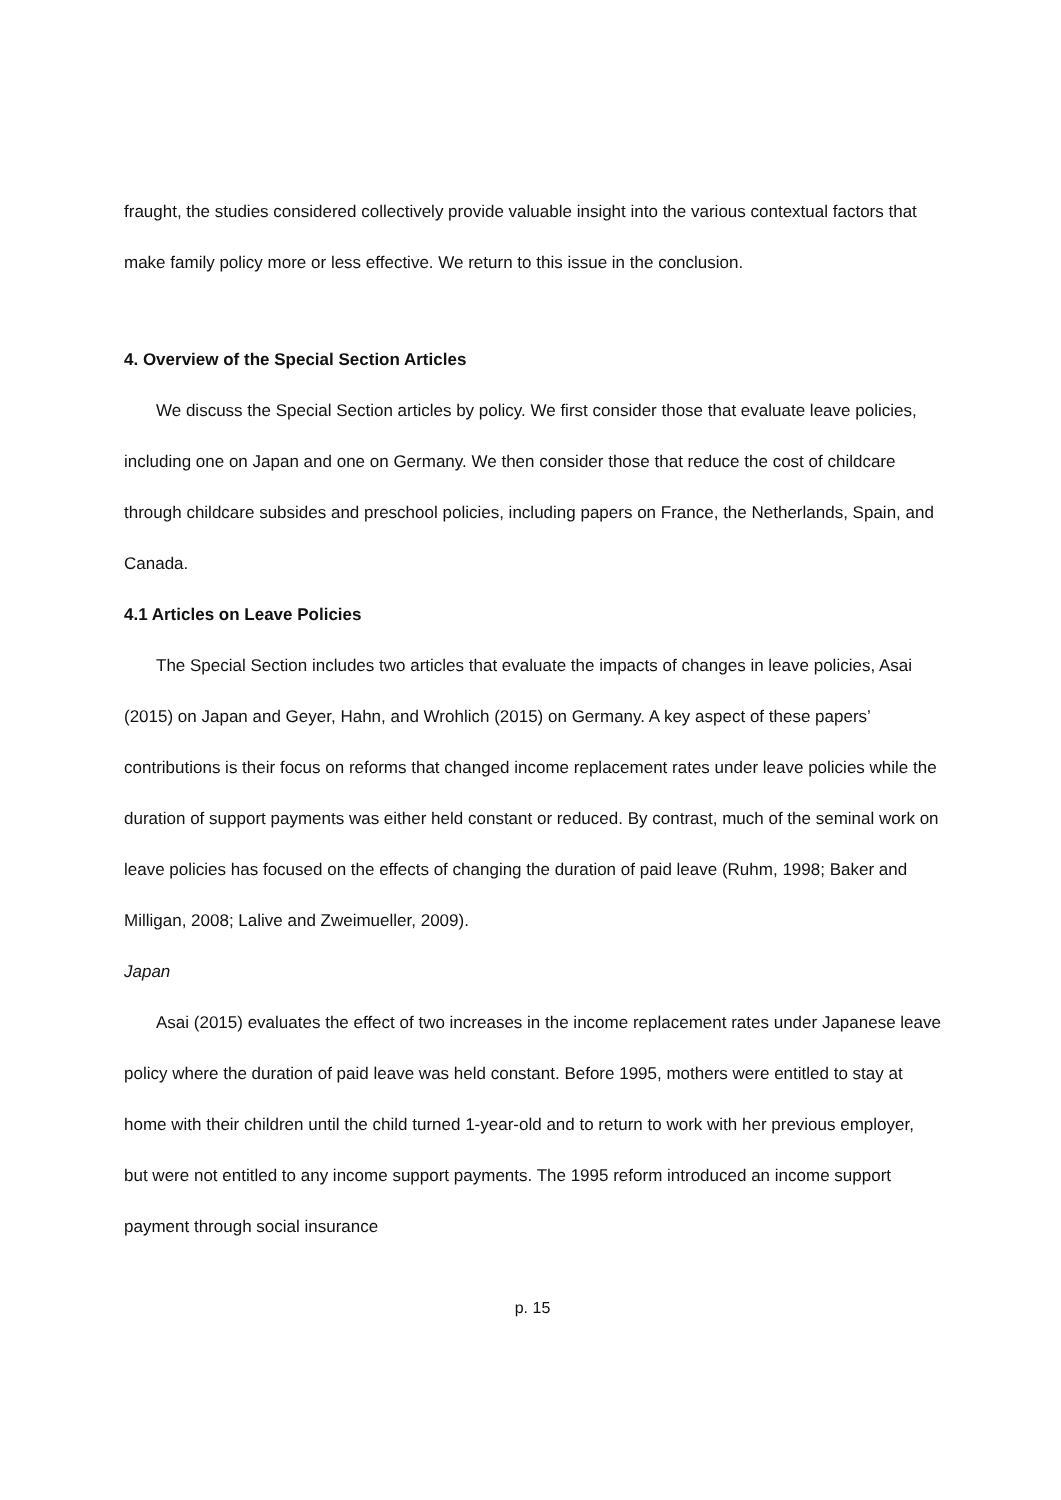fraught, the studies considered collectively provide valuable insight into the various contextual factors that make family policy more or less effective. We return to this issue in the conclusion.
4. Overview of the Special Section Articles
We discuss the Special Section articles by policy. We first consider those that evaluate leave policies, including one on Japan and one on Germany. We then consider those that reduce the cost of childcare through childcare subsides and preschool policies, including papers on France, the Netherlands, Spain, and Canada.
4.1 Articles on Leave Policies
The Special Section includes two articles that evaluate the impacts of changes in leave policies, Asai (2015) on Japan and Geyer, Hahn, and Wrohlich (2015) on Germany. A key aspect of these papers’ contributions is their focus on reforms that changed income replacement rates under leave policies while the duration of support payments was either held constant or reduced. By contrast, much of the seminal work on leave policies has focused on the effects of changing the duration of paid leave (Ruhm, 1998; Baker and Milligan, 2008; Lalive and Zweimueller, 2009).
Japan
Asai (2015) evaluates the effect of two increases in the income replacement rates under Japanese leave policy where the duration of paid leave was held constant. Before 1995, mothers were entitled to stay at home with their children until the child turned 1-year-old and to return to work with her previous employer, but were not entitled to any income support payments. The 1995 reform introduced an income support payment through social insurance
p. 15